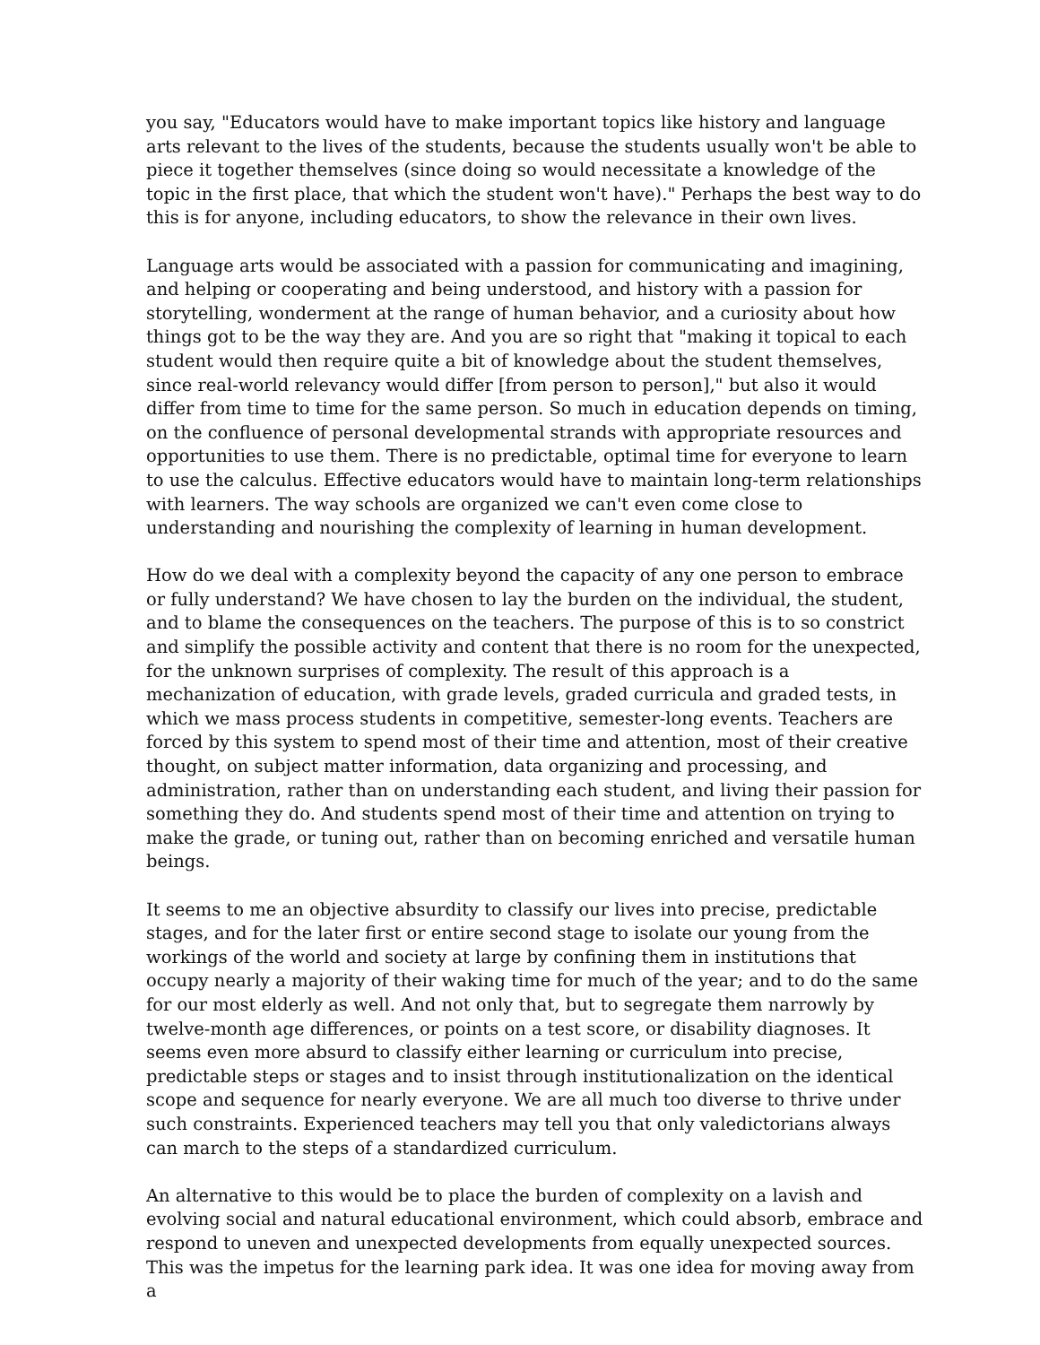you say, "Educators would have to make important topics like history and language arts relevant to the lives of the students, because the students usually won't be able to piece it together themselves (since doing so would necessitate a knowledge of the topic in the first place, that which the student won't have)." Perhaps the best way to do this is for anyone, including educators, to show the relevance in their own lives.
Language arts would be associated with a passion for communicating and imagining, and helping or cooperating and being understood, and history with a passion for storytelling, wonderment at the range of human behavior, and a curiosity about how things got to be the way they are. And you are so right that "making it topical to each student would then require quite a bit of knowledge about the student themselves, since real-world relevancy would differ [from person to person]," but also it would differ from time to time for the same person. So much in education depends on timing, on the confluence of personal developmental strands with appropriate resources and opportunities to use them. There is no predictable, optimal time for everyone to learn to use the calculus. Effective educators would have to maintain long-term relationships with learners. The way schools are organized we can't even come close to understanding and nourishing the complexity of learning in human development.
How do we deal with a complexity beyond the capacity of any one person to embrace or fully understand? We have chosen to lay the burden on the individual, the student, and to blame the consequences on the teachers. The purpose of this is to so constrict and simplify the possible activity and content that there is no room for the unexpected, for the unknown surprises of complexity. The result of this approach is a mechanization of education, with grade levels, graded curricula and graded tests, in which we mass process students in competitive, semester-long events. Teachers are forced by this system to spend most of their time and attention, most of their creative thought, on subject matter information, data organizing and processing, and administration, rather than on understanding each student, and living their passion for something they do. And students spend most of their time and attention on trying to make the grade, or tuning out, rather than on becoming enriched and versatile human beings.
It seems to me an objective absurdity to classify our lives into precise, predictable stages, and for the later first or entire second stage to isolate our young from the workings of the world and society at large by confining them in institutions that occupy nearly a majority of their waking time for much of the year; and to do the same for our most elderly as well. And not only that, but to segregate them narrowly by twelve-month age differences, or points on a test score, or disability diagnoses. It seems even more absurd to classify either learning or curriculum into precise, predictable steps or stages and to insist through institutionalization on the identical scope and sequence for nearly everyone. We are all much too diverse to thrive under such constraints. Experienced teachers may tell you that only valedictorians always can march to the steps of a standardized curriculum.
An alternative to this would be to place the burden of complexity on a lavish and evolving social and natural educational environment, which could absorb, embrace and respond to uneven and unexpected developments from equally unexpected sources. This was the impetus for the learning park idea. It was one idea for moving away from a